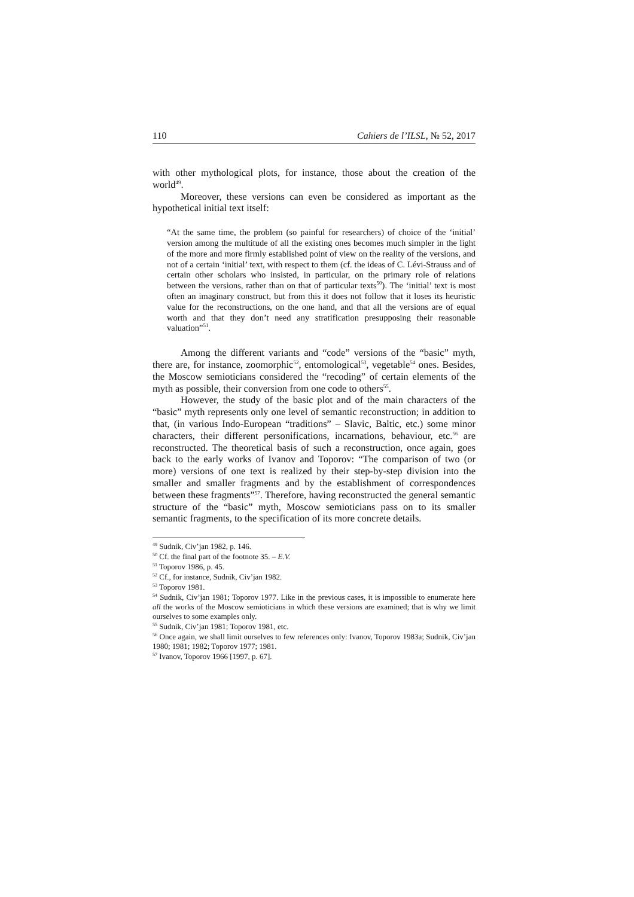110 Cahiers de l’ILSL, № 52, 2017
with other mythological plots, for instance, those about the creation of the world<sup>49</sup>.
Moreover, these versions can even be considered as important as the hypothetical initial text itself:
“At the same time, the problem (so painful for researchers) of choice of the ‘initial’ version among the multitude of all the existing ones becomes much simpler in the light of the more and more firmly established point of view on the reality of the versions, and not of a certain ‘initial’ text, with respect to them (cf. the ideas of C. Lévi-Strauss and of certain other scholars who insisted, in particular, on the primary role of relations between the versions, rather than on that of particular texts<sup>50</sup>). The ‘initial’ text is most often an imaginary construct, but from this it does not follow that it loses its heuristic value for the reconstructions, on the one hand, and that all the versions are of equal worth and that they don’t need any stratification presupposing their reasonable valuation”<sup>51</sup>.
Among the different variants and “code” versions of the “basic” myth, there are, for instance, zoomorphic<sup>52</sup>, entomological<sup>53</sup>, vegetable<sup>54</sup> ones. Besides, the Moscow semioticians considered the “recoding” of certain elements of the myth as possible, their conversion from one code to others<sup>55</sup>.
However, the study of the basic plot and of the main characters of the “basic” myth represents only one level of semantic reconstruction; in addition to that, (in various Indo-European “traditions” – Slavic, Baltic, etc.) some minor characters, their different personifications, incarnations, behaviour, etc.<sup>56</sup> are reconstructed. The theoretical basis of such a reconstruction, once again, goes back to the early works of Ivanov and Toporov: “The comparison of two (or more) versions of one text is realized by their step-by-step division into the smaller and smaller fragments and by the establishment of correspondences between these fragments”<sup>57</sup>. Therefore, having reconstructed the general semantic structure of the “basic” myth, Moscow semioticians pass on to its smaller semantic frag­ments, to the specification of its more concrete details.
<sup>49</sup> Sudnik, Civ’jan 1982, p. 146.
<sup>50</sup> Cf. the final part of the footnote 35. – E.V.
<sup>51</sup> Toporov 1986, p. 45.
<sup>52</sup> Cf., for instance, Sudnik, Civ’jan 1982.
<sup>53</sup> Toporov 1981.
<sup>54</sup> Sudnik, Civ’jan 1981; Toporov 1977. Like in the previous cases, it is impossible to enumerate here all the works of the Moscow semioticians in which these versions are examined; that is why we limit ourselves to some examples only.
<sup>55</sup> Sudnik, Civ’jan 1981; Toporov 1981, etc.
<sup>56</sup> Once again, we shall limit ourselves to few references only: Ivanov, Toporov 1983a; Sudnik, Civ’jan 1980; 1981; 1982; Toporov 1977; 1981.
<sup>57</sup> Ivanov, Toporov 1966 [1997, p. 67].